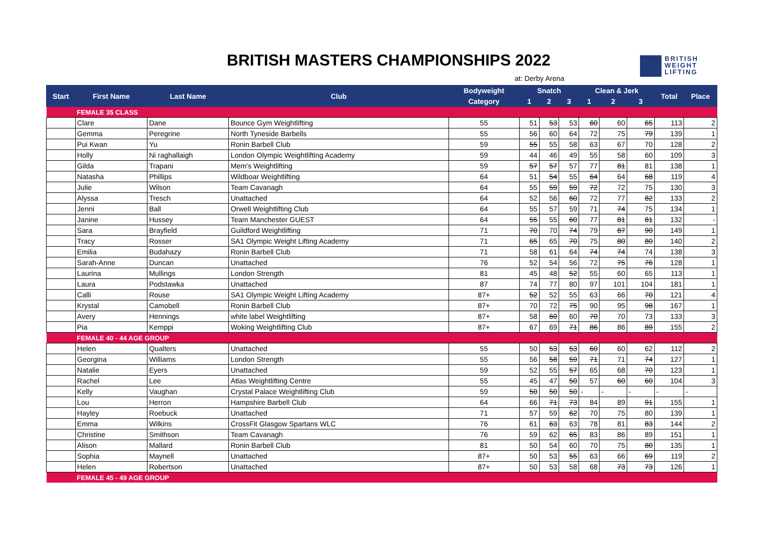BRITISH MASTERS CHAMPIONSHIPS 2022
at: Derby Arena
BRITISH
WEIGHT
LIFTING
| Start | First Name | Last Name | Club | Bodyweight | Snatch | | | Clean & Jerk | | | Total | Place |
| --- | --- | --- | --- | --- | --- | --- | --- | --- | --- | --- | --- | --- |
| | | | | Category | 1 | 2 | 3 | 1 | 2 | 3 | | |
| | FEMALE 35 CLASS | | | | | | | | | | | |
| | Clare | Dane | Bounce Gym Weightlifting | 55 | 51 | 53 | 53 | 60 | 60 | 65 | 113 | 2 |
| | Gemma | Peregrine | North Tyneside Barbells | 55 | 56 | 60 | 64 | 72 | 75 | 79 | 139 | 1 |
| | Pui Kwan | Yu | Ronin Barbell Club | 59 | 55 | 55 | 58 | 63 | 67 | 70 | 128 | 2 |
| | Holly | Ni raghallaigh | London Olympic Weightlifting Academy | 59 | 44 | 46 | 49 | 55 | 58 | 60 | 109 | 3 |
| | Gilda | Trapani | Mem's Weightlifting | 59 | 57 | 57 | 57 | 77 | 81 | 81 | 138 | 1 |
| | Natasha | Phillips | Wildboar Weightlifting | 64 | 51 | 54 | 55 | 64 | 64 | 68 | 119 | 4 |
| | Julie | Wilson | Team Cavanagh | 64 | 55 | 59 | 59 | 72 | 72 | 75 | 130 | 3 |
| | Alyssa | Tresch | Unattached | 64 | 52 | 56 | 60 | 72 | 77 | 82 | 133 | 2 |
| | Jenni | Ball | Orwell Weightlifting Club | 64 | 55 | 57 | 59 | 71 | 74 | 75 | 134 | 1 |
| | Janine | Hussey | Team Manchester GUEST | 64 | 55 | 55 | 60 | 77 | 81 | 81 | 132 | - |
| | Sara | Brayfield | Guildford Weightlifting | 71 | 70 | 70 | 74 | 79 | 87 | 90 | 149 | 1 |
| | Tracy | Rosser | SA1 Olympic Weight Lifting Academy | 71 | 65 | 65 | 70 | 75 | 80 | 80 | 140 | 2 |
| | Emilia | Budahazy | Ronin Barbell Club | 71 | 58 | 61 | 64 | 74 | 74 | 74 | 138 | 3 |
| | Sarah-Anne | Duncan | Unattached | 76 | 52 | 54 | 56 | 72 | 75 | 76 | 128 | 1 |
| | Laurina | Mullings | London Strength | 81 | 45 | 48 | 52 | 55 | 60 | 65 | 113 | 1 |
| | Laura | Podstawka | Unattached | 87 | 74 | 77 | 80 | 97 | 101 | 104 | 181 | 1 |
| | Calli | Rouse | SA1 Olympic Weight Lifting Academy | 87+ | 52 | 52 | 55 | 63 | 66 | 70 | 121 | 4 |
| | Krystal | Camobell | Ronin Barbell Club | 87+ | 70 | 72 | 75 | 90 | 95 | 98 | 167 | 1 |
| | Avery | Hennings | white label Weightlifting | 87+ | 58 | 60 | 60 | 70 | 70 | 73 | 133 | 3 |
| | Pia | Kemppi | Woking Weightlifting Club | 87+ | 67 | 69 | 71 | 86 | 86 | 89 | 155 | 2 |
| | FEMALE 40 - 44 AGE GROUP | | | | | | | | | | | |
| | Helen | Qualters | Unattached | 55 | 50 | 53 | 53 | 60 | 60 | 62 | 112 | 2 |
| | Georgina | Williams | London Strength | 55 | 56 | 58 | 59 | 71 | 71 | 74 | 127 | 1 |
| | Natalie | Eyers | Unattached | 59 | 52 | 55 | 57 | 65 | 68 | 70 | 123 | 1 |
| | Rachel | Lee | Atlas Weightlifting Centre | 55 | 45 | 47 | 50 | 57 | 60 | 60 | 104 | 3 |
| | Kelly | Vaughan | Crystal Palace Weightlifting Club | 59 | 50 | 50 | 50 | - | - | - | - | - |
| | Lou | Herron | Hampshire Barbell Club | 64 | 66 | 71 | 73 | 84 | 89 | 91 | 155 | 1 |
| | Hayley | Roebuck | Unattached | 71 | 57 | 59 | 62 | 70 | 75 | 80 | 139 | 1 |
| | Emma | Wilkins | CrossFit Glasgow Spartans WLC | 76 | 61 | 63 | 63 | 78 | 81 | 83 | 144 | 2 |
| | Christine | Smithson | Team Cavanagh | 76 | 59 | 62 | 65 | 83 | 86 | 89 | 151 | 1 |
| | Alison | Mallard | Ronin Barbell Club | 81 | 50 | 54 | 60 | 70 | 75 | 80 | 135 | 1 |
| | Sophia | Maynell | Unattached | 87+ | 50 | 53 | 55 | 63 | 66 | 69 | 119 | 2 |
| | Helen | Robertson | Unattached | 87+ | 50 | 53 | 58 | 68 | 73 | 73 | 126 | 1 |
| | FEMALE 45 - 49 AGE GROUP | | | | | | | | | | | |